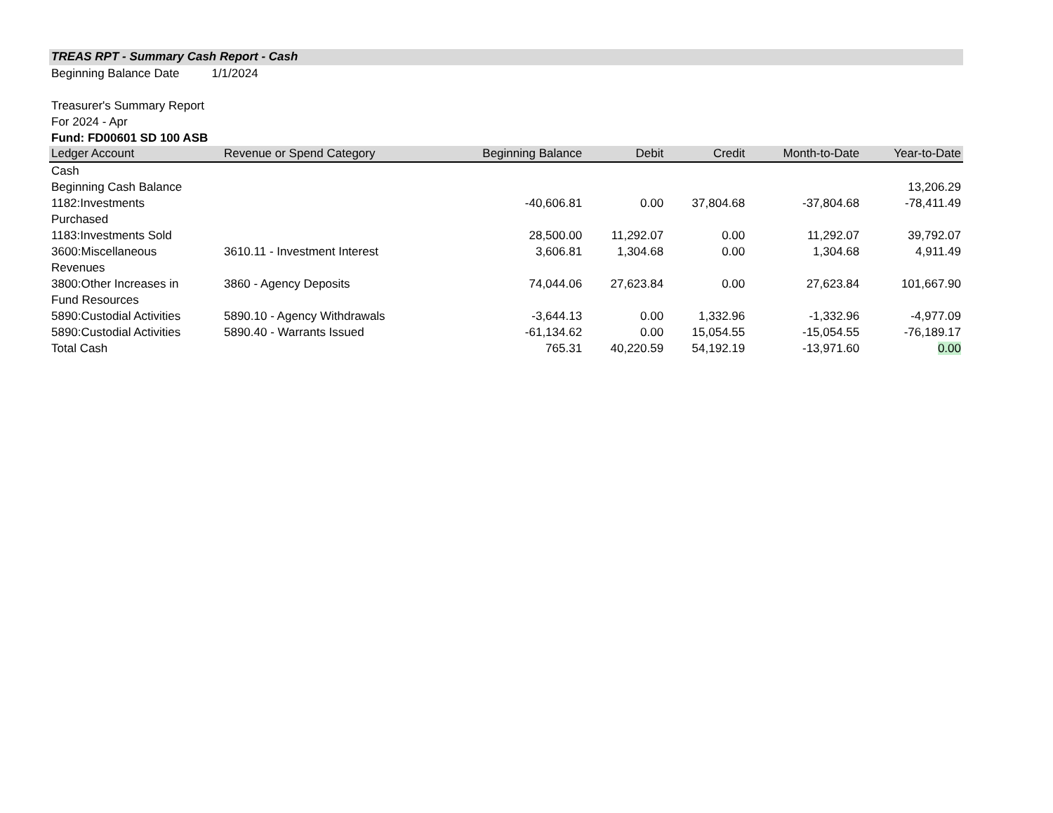TREAS RPT - Summary Cash Report - Cash
Beginning Balance Date 1/1/2024
Treasurer's Summary Report
For 2024 - Apr
Fund: FD00601 SD 100 ASB
| Ledger Account | Revenue or Spend Category | Beginning Balance | Debit | Credit | Month-to-Date | Year-to-Date |
| --- | --- | --- | --- | --- | --- | --- |
| Cash | | | | | | |
| Beginning Cash Balance | | | | | | 13,206.29 |
| 1182:Investments Purchased | | -40,606.81 | 0.00 | 37,804.68 | -37,804.68 | -78,411.49 |
| 1183:Investments Sold | | 28,500.00 | 11,292.07 | 0.00 | 11,292.07 | 39,792.07 |
| 3600:Miscellaneous Revenues | 3610.11 - Investment Interest | 3,606.81 | 1,304.68 | 0.00 | 1,304.68 | 4,911.49 |
| 3800:Other Increases in Fund Resources | 3860 - Agency Deposits | 74,044.06 | 27,623.84 | 0.00 | 27,623.84 | 101,667.90 |
| 5890:Custodial Activities | 5890.10 - Agency Withdrawals | -3,644.13 | 0.00 | 1,332.96 | -1,332.96 | -4,977.09 |
| 5890:Custodial Activities | 5890.40 - Warrants Issued | -61,134.62 | 0.00 | 15,054.55 | -15,054.55 | -76,189.17 |
| Total Cash | | 765.31 | 40,220.59 | 54,192.19 | -13,971.60 | 0.00 |